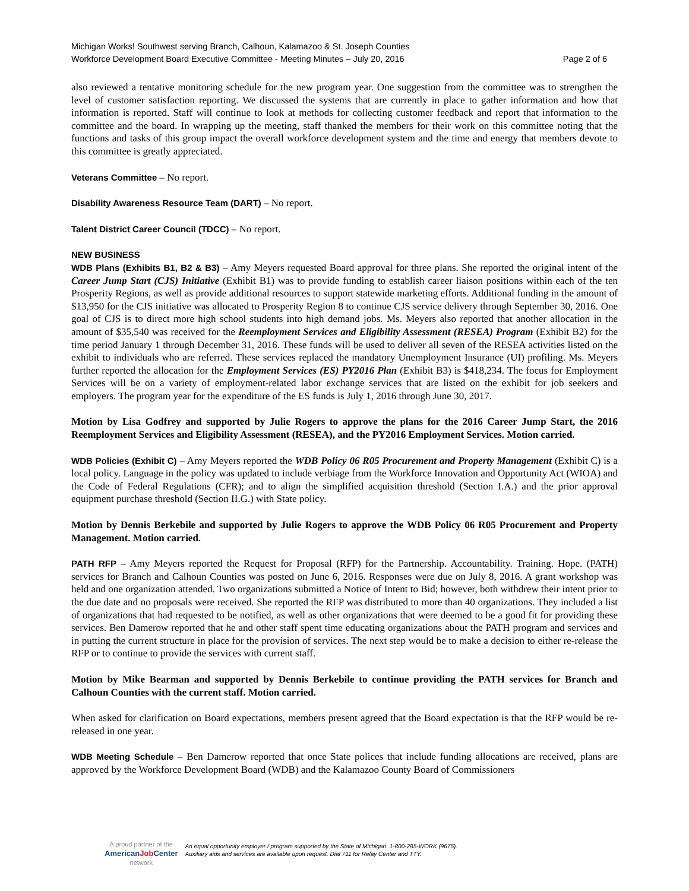Michigan Works! Southwest serving Branch, Calhoun, Kalamazoo & St. Joseph Counties
Workforce Development Board Executive Committee - Meeting Minutes – July 20, 2016 Page 2 of 6
also reviewed a tentative monitoring schedule for the new program year. One suggestion from the committee was to strengthen the level of customer satisfaction reporting. We discussed the systems that are currently in place to gather information and how that information is reported. Staff will continue to look at methods for collecting customer feedback and report that information to the committee and the board. In wrapping up the meeting, staff thanked the members for their work on this committee noting that the functions and tasks of this group impact the overall workforce development system and the time and energy that members devote to this committee is greatly appreciated.
Veterans Committee – No report.
Disability Awareness Resource Team (DART) – No report.
Talent District Career Council (TDCC) – No report.
NEW BUSINESS
WDB Plans (Exhibits B1, B2 & B3) – Amy Meyers requested Board approval for three plans. She reported the original intent of the Career Jump Start (CJS) Initiative (Exhibit B1) was to provide funding to establish career liaison positions within each of the ten Prosperity Regions, as well as provide additional resources to support statewide marketing efforts. Additional funding in the amount of $13,950 for the CJS initiative was allocated to Prosperity Region 8 to continue CJS service delivery through September 30, 2016. One goal of CJS is to direct more high school students into high demand jobs. Ms. Meyers also reported that another allocation in the amount of $35,540 was received for the Reemployment Services and Eligibility Assessment (RESEA) Program (Exhibit B2) for the time period January 1 through December 31, 2016. These funds will be used to deliver all seven of the RESEA activities listed on the exhibit to individuals who are referred. These services replaced the mandatory Unemployment Insurance (UI) profiling. Ms. Meyers further reported the allocation for the Employment Services (ES) PY2016 Plan (Exhibit B3) is $418,234. The focus for Employment Services will be on a variety of employment-related labor exchange services that are listed on the exhibit for job seekers and employers. The program year for the expenditure of the ES funds is July 1, 2016 through June 30, 2017.
Motion by Lisa Godfrey and supported by Julie Rogers to approve the plans for the 2016 Career Jump Start, the 2016 Reemployment Services and Eligibility Assessment (RESEA), and the PY2016 Employment Services. Motion carried.
WDB Policies (Exhibit C) – Amy Meyers reported the WDB Policy 06 R05 Procurement and Property Management (Exhibit C) is a local policy. Language in the policy was updated to include verbiage from the Workforce Innovation and Opportunity Act (WIOA) and the Code of Federal Regulations (CFR); and to align the simplified acquisition threshold (Section I.A.) and the prior approval equipment purchase threshold (Section II.G.) with State policy.
Motion by Dennis Berkebile and supported by Julie Rogers to approve the WDB Policy 06 R05 Procurement and Property Management. Motion carried.
PATH RFP – Amy Meyers reported the Request for Proposal (RFP) for the Partnership. Accountability. Training. Hope. (PATH) services for Branch and Calhoun Counties was posted on June 6, 2016. Responses were due on July 8, 2016. A grant workshop was held and one organization attended. Two organizations submitted a Notice of Intent to Bid; however, both withdrew their intent prior to the due date and no proposals were received. She reported the RFP was distributed to more than 40 organizations. They included a list of organizations that had requested to be notified, as well as other organizations that were deemed to be a good fit for providing these services. Ben Damerow reported that he and other staff spent time educating organizations about the PATH program and services and in putting the current structure in place for the provision of services. The next step would be to make a decision to either re-release the RFP or to continue to provide the services with current staff.
Motion by Mike Bearman and supported by Dennis Berkebile to continue providing the PATH services for Branch and Calhoun Counties with the current staff. Motion carried.
When asked for clarification on Board expectations, members present agreed that the Board expectation is that the RFP would be re-released in one year.
WDB Meeting Schedule – Ben Damerow reported that once State polices that include funding allocations are received, plans are approved by the Workforce Development Board (WDB) and the Kalamazoo County Board of Commissioners
A proud partner of the
AmericanJob Center
network
An equal opportunity employer / program supported by the State of Michigan. 1-800-285-WORK (9675).
Auxiliary aids and services are available upon request. Dial 711 for Relay Center and TTY.